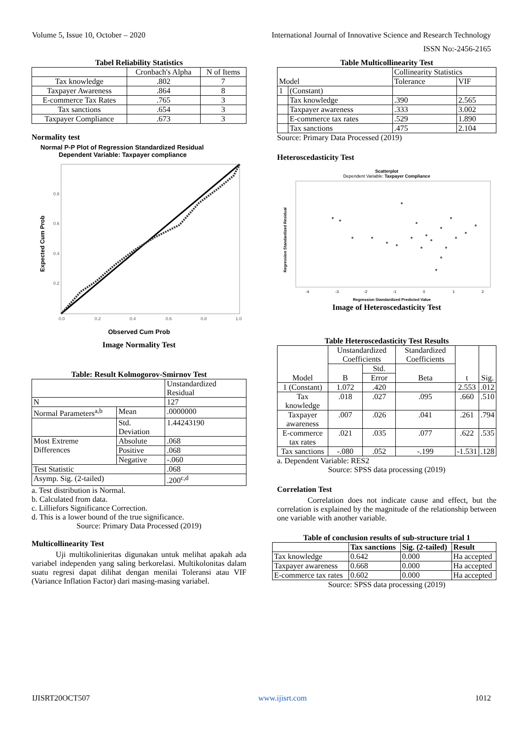Volume 5, Issue 10, October – 2020 International Journal of Innovative Science and Research Technology
ISSN No:-2456-2165
Tabel Reliability Statistics
| | Cronbach's Alpha | N of Items |
| Tax knowledge | .802 | 7 |
| Taxpayer Awareness | .864 | 8 |
| E-commerce Tax Rates | .765 | 3 |
| Tax sanctions | .654 | 3 |
| Taxpayer Compliance | .673 | 3 |
Normality test
Normal P-P Plot of Regression Standardized Residual
Dependent Variable: Taxpayer compliance
Expected Cum Prob
0.0
0.2
0.4
0.6
0.8
1.0
0.8
0.6
0.4
0.2
Observed Cum Prob
Image Normality Test
Table: Result Kolmogorov-Smirnov Test
| | | Unstandardized Residual |
| N | | 127 |
| Normal Parameters<sup>a,b</sup> | Mean | .0000000 |
| | Std. Deviation | 1.44243190 |
| Most Extreme Differences | Absolute | .068 |
| | Positive | .068 |
| | Negative | -.060 |
| Test Statistic | | .068 |
| Asymp. Sig. (2-tailed) | | .200<sup>c,d</sup> |
a. Test distribution is Normal.
b. Calculated from data.
c. Lilliefors Significance Correction.
d. This is a lower bound of the true significance.
Source: Primary Data Processed (2019)
Multicollinearity Test
Uji multikolinieritas digunakan untuk melihat apakah ada variabel independen yang saling berkorelasi. Multikolonitas dalam suatu regresi dapat dilihat dengan menilai Toleransi atau VIF (Variance Inflation Factor) dari masing-masing variabel.
Table Multicollinearity Test
| Model | | Collinearity Statistics | |
| | | Tolerance | VIF |
| 1 | (Constant) | | |
| | Tax knowledge | .390 | 2.565 |
| | Taxpayer awareness | .333 | 3.002 |
| | E-commerce tax rates | .529 | 1.890 |
| | Tax sanctions | .475 | 2.104 |
Source: Primary Data Processed (2019)
Heteroscedasticity Test
Scatterplot
Dependent Variable: Taxpayer Compliance
Regression Standardized Residual
-4
-3
-2
-1
0
1
2
Regression Standardized Predicted Value
Image of Heteroscedasticity Test
Table Heteroscedasticity Test Results
| Model | Unstandardized Coefficients | | Standardized Coefficients | t | Sig. |
| | B | Std. | Beta | | |
| | | Error | | | |
| 1 (Constant) | 1.072 | .420 | | 2.553 | .012 |
| Tax knowledge | .018 | .027 | .095 | .660 | .510 |
| Taxpayer awareness | .007 | .026 | .041 | .261 | .794 |
| E-commerce tax rates | .021 | .035 | .077 | .622 | .535 |
| Tax sanctions | -.080 | .052 | -.199 | -1.531 | .128 |
a. Dependent Variable: RES2
Source: SPSS data processing (2019)
Correlation Test
Correlation does not indicate cause and effect, but the correlation is explained by the magnitude of the relationship between one variable with another variable.
Table of conclusion results of sub-structure trial 1
| | Tax sanctions | Sig. (2-tailed) | Result |
| Tax knowledge | 0.642 | 0.000 | Ha accepted |
| Taxpayer awareness | 0.668 | 0.000 | Ha accepted |
| E-commerce tax rates | 0.602 | 0.000 | Ha accepted |
Source: SPSS data processing (2019)
IJISRT20OCT507 www.ijisrt.com 1012